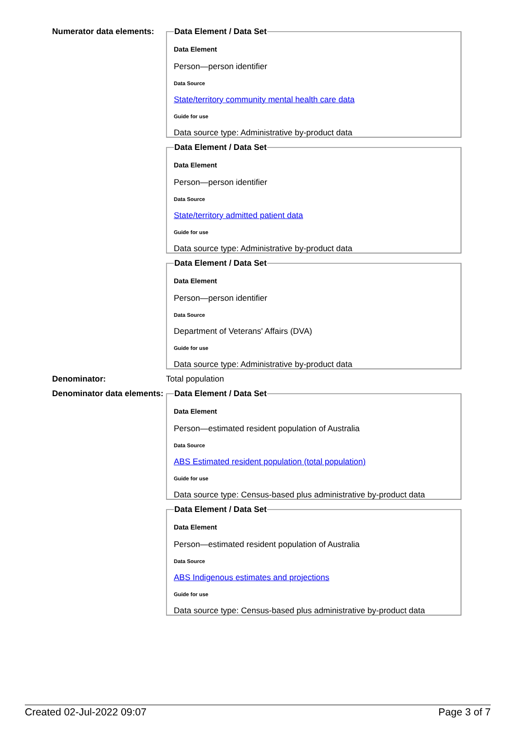Numerator data elements:
Data Element / Data Set
Data Element
Person—person identifier
Data Source
State/territory community mental health care data
Guide for use
Data source type: Administrative by-product data
Data Element / Data Set
Data Element
Person—person identifier
Data Source
State/territory admitted patient data
Guide for use
Data source type: Administrative by-product data
Data Element / Data Set
Data Element
Person—person identifier
Data Source
Department of Veterans' Affairs (DVA)
Guide for use
Data source type: Administrative by-product data
Denominator: Total population
Denominator data elements:
Data Element / Data Set
Data Element
Person—estimated resident population of Australia
Data Source
ABS Estimated resident population (total population)
Guide for use
Data source type: Census-based plus administrative by-product data
Data Element / Data Set
Data Element
Person—estimated resident population of Australia
Data Source
ABS Indigenous estimates and projections
Guide for use
Data source type: Census-based plus administrative by-product data
Created 02-Jul-2022 09:07 Page 3 of 7